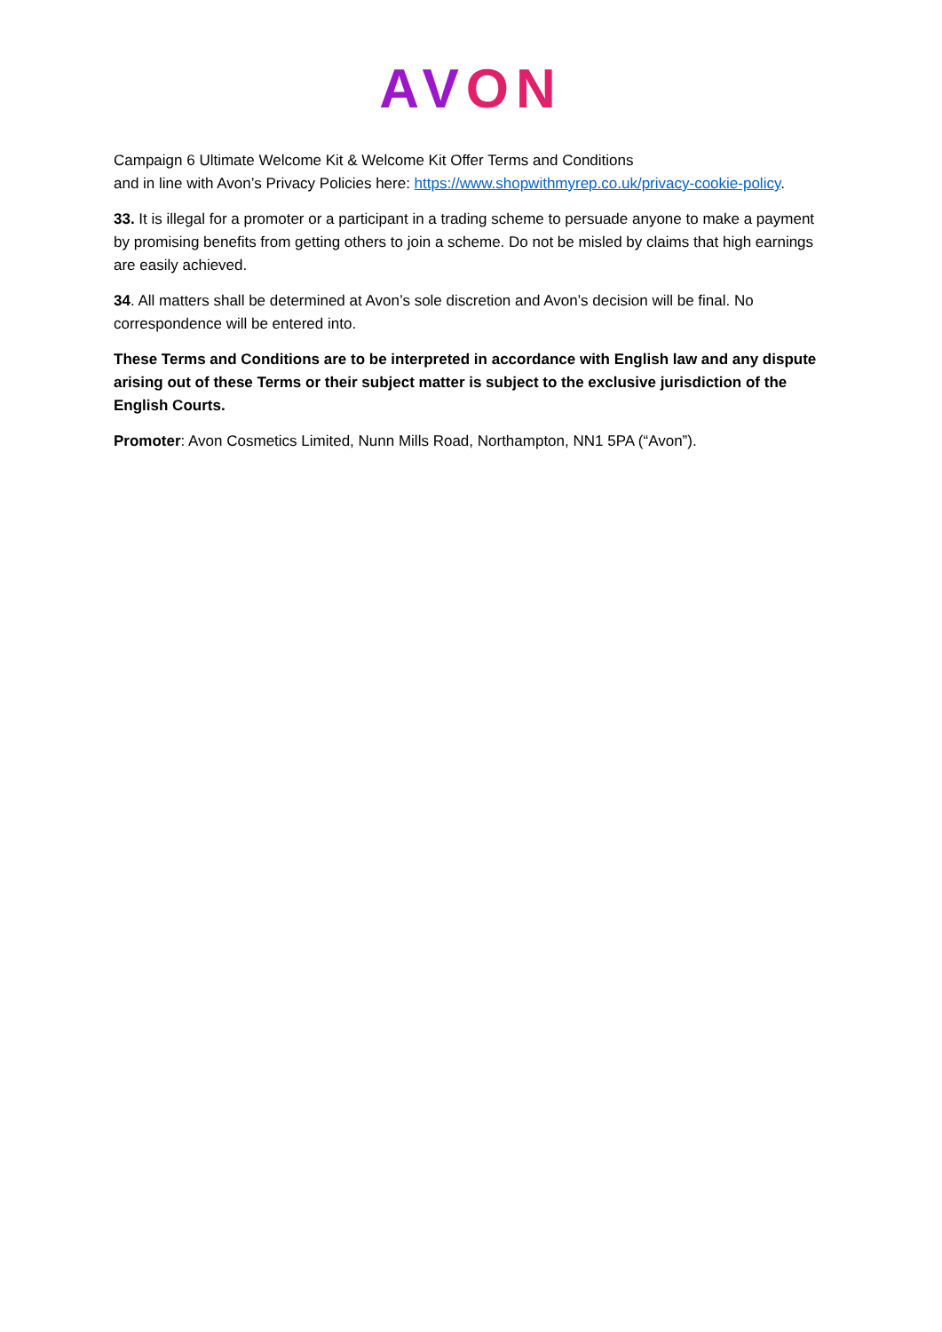AVON
Campaign 6 Ultimate Welcome Kit & Welcome Kit Offer Terms and Conditions
and in line with Avon’s Privacy Policies here: https://www.shopwithmyrep.co.uk/privacy-cookie-policy.
33. It is illegal for a promoter or a participant in a trading scheme to persuade anyone to make a payment by promising benefits from getting others to join a scheme. Do not be misled by claims that high earnings are easily achieved.
34. All matters shall be determined at Avon’s sole discretion and Avon’s decision will be final. No correspondence will be entered into.
These Terms and Conditions are to be interpreted in accordance with English law and any dispute arising out of these Terms or their subject matter is subject to the exclusive jurisdiction of the English Courts.
Promoter: Avon Cosmetics Limited, Nunn Mills Road, Northampton, NN1 5PA (“Avon”).